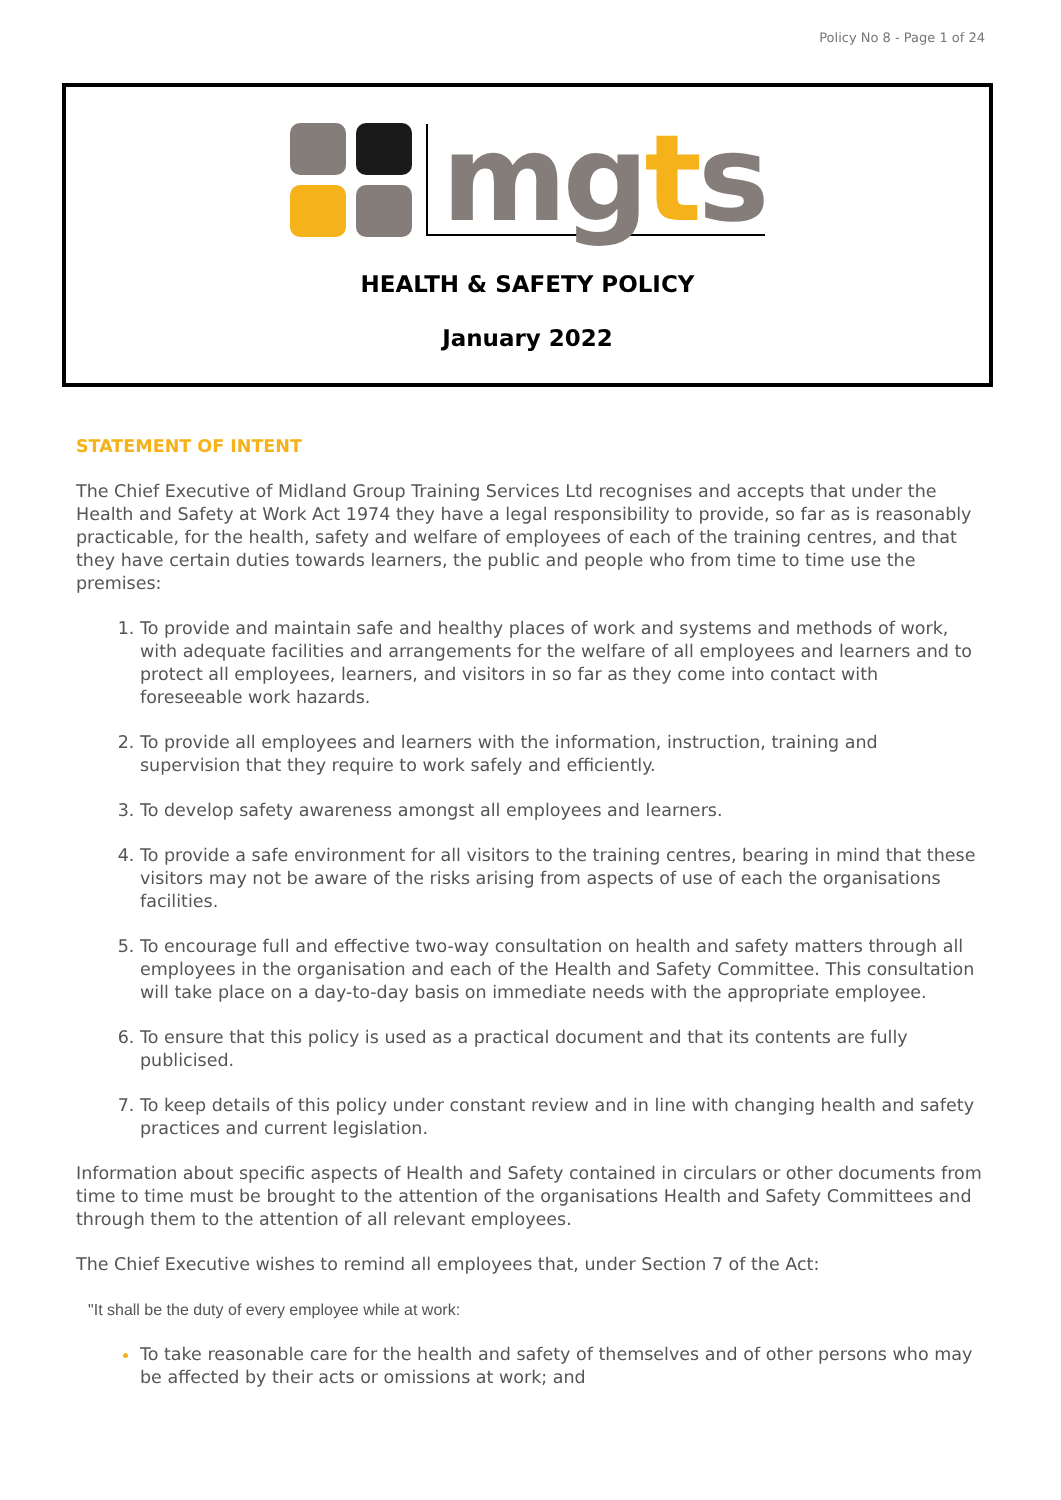Policy No 8 - Page 1 of 24
mgts
HEALTH & SAFETY POLICY
January 2022
STATEMENT OF INTENT
The Chief Executive of Midland Group Training Services Ltd recognises and accepts that under the Health and Safety at Work Act 1974 they have a legal responsibility to provide, so far as is reasonably practicable, for the health, safety and welfare of employees of each of the training centres, and that they have certain duties towards learners, the public and people who from time to time use the premises:
To provide and maintain safe and healthy places of work and systems and methods of work, with adequate facilities and arrangements for the welfare of all employees and learners and to protect all employees, learners, and visitors in so far as they come into contact with foreseeable work hazards.
To provide all employees and learners with the information, instruction, training and supervision that they require to work safely and efficiently.
To develop safety awareness amongst all employees and learners.
To provide a safe environment for all visitors to the training centres, bearing in mind that these visitors may not be aware of the risks arising from aspects of use of each the organisations facilities.
To encourage full and effective two-way consultation on health and safety matters through all employees in the organisation and each of the Health and Safety Committee. This consultation will take place on a day-to-day basis on immediate needs with the appropriate employee.
To ensure that this policy is used as a practical document and that its contents are fully publicised.
To keep details of this policy under constant review and in line with changing health and safety practices and current legislation.
Information about specific aspects of Health and Safety contained in circulars or other documents from time to time must be brought to the attention of the organisations Health and Safety Committees and through them to the attention of all relevant employees.
The Chief Executive wishes to remind all employees that, under Section 7 of the Act:
"It shall be the duty of every employee while at work:
To take reasonable care for the health and safety of themselves and of other persons who may be affected by their acts or omissions at work; and